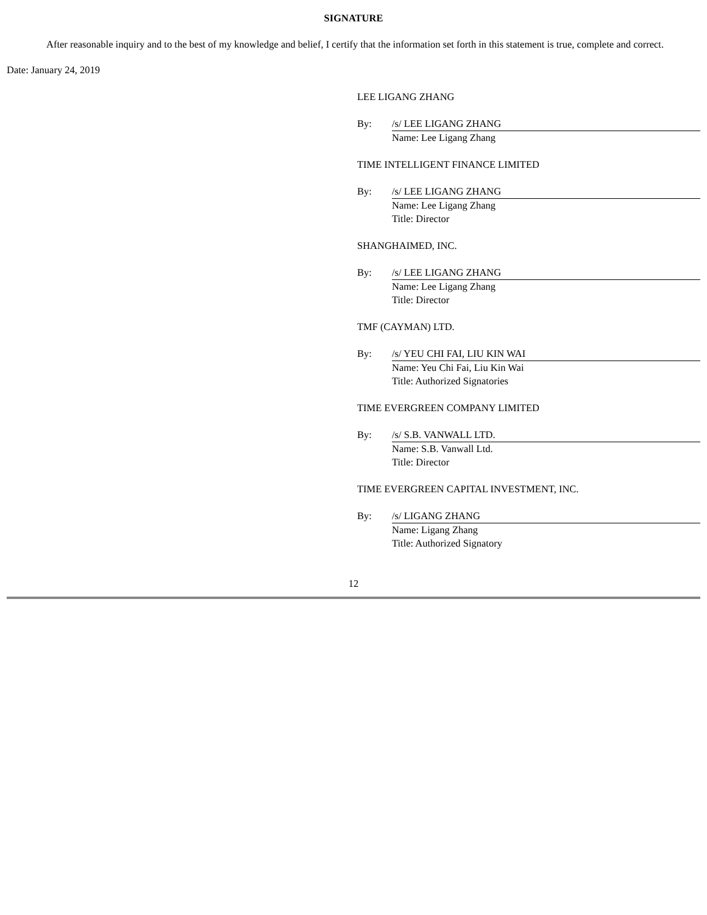SIGNATURE
After reasonable inquiry and to the best of my knowledge and belief, I certify that the information set forth in this statement is true, complete and correct.
Date: January 24, 2019
LEE LIGANG ZHANG
By: /s/ LEE LIGANG ZHANG
Name: Lee Ligang Zhang
TIME INTELLIGENT FINANCE LIMITED
By: /s/ LEE LIGANG ZHANG
Name: Lee Ligang Zhang
Title: Director
SHANGHAIMED, INC.
By: /s/ LEE LIGANG ZHANG
Name: Lee Ligang Zhang
Title: Director
TMF (CAYMAN) LTD.
By: /s/ YEU CHI FAI, LIU KIN WAI
Name: Yeu Chi Fai, Liu Kin Wai
Title: Authorized Signatories
TIME EVERGREEN COMPANY LIMITED
By: /s/ S.B. VANWALL LTD.
Name: S.B. Vanwall Ltd.
Title: Director
TIME EVERGREEN CAPITAL INVESTMENT, INC.
By: /s/ LIGANG ZHANG
Name: Ligang Zhang
Title: Authorized Signatory
12